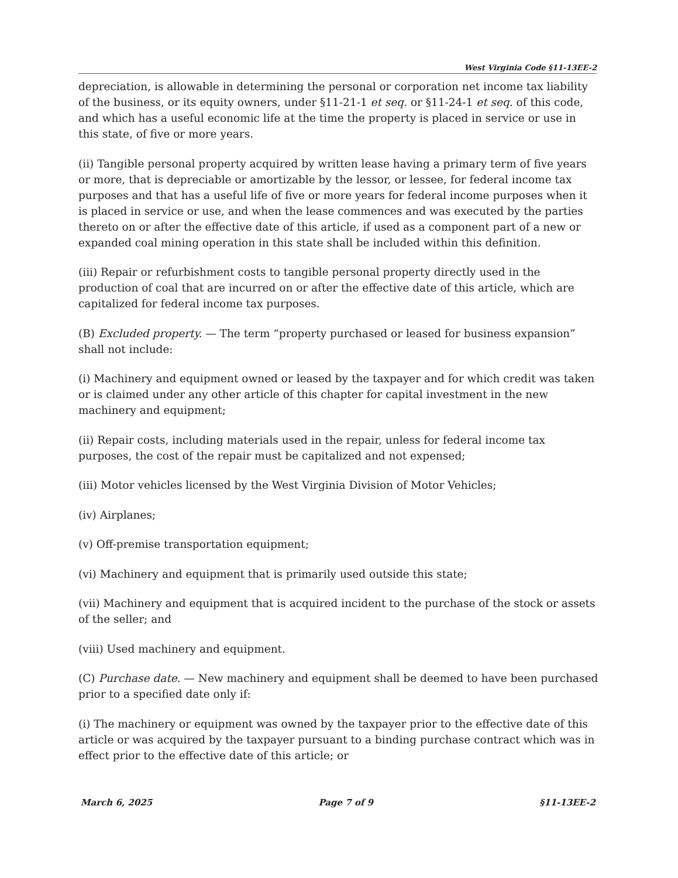West Virginia Code §11-13EE-2
depreciation, is allowable in determining the personal or corporation net income tax liability of the business, or its equity owners, under §11-21-1 et seq. or §11-24-1 et seq. of this code, and which has a useful economic life at the time the property is placed in service or use in this state, of five or more years.
(ii) Tangible personal property acquired by written lease having a primary term of five years or more, that is depreciable or amortizable by the lessor, or lessee, for federal income tax purposes and that has a useful life of five or more years for federal income purposes when it is placed in service or use, and when the lease commences and was executed by the parties thereto on or after the effective date of this article, if used as a component part of a new or expanded coal mining operation in this state shall be included within this definition.
(iii) Repair or refurbishment costs to tangible personal property directly used in the production of coal that are incurred on or after the effective date of this article, which are capitalized for federal income tax purposes.
(B) Excluded property. — The term “property purchased or leased for business expansion” shall not include:
(i) Machinery and equipment owned or leased by the taxpayer and for which credit was taken or is claimed under any other article of this chapter for capital investment in the new machinery and equipment;
(ii) Repair costs, including materials used in the repair, unless for federal income tax purposes, the cost of the repair must be capitalized and not expensed;
(iii) Motor vehicles licensed by the West Virginia Division of Motor Vehicles;
(iv) Airplanes;
(v) Off-premise transportation equipment;
(vi) Machinery and equipment that is primarily used outside this state;
(vii) Machinery and equipment that is acquired incident to the purchase of the stock or assets of the seller; and
(viii) Used machinery and equipment.
(C) Purchase date. — New machinery and equipment shall be deemed to have been purchased prior to a specified date only if:
(i) The machinery or equipment was owned by the taxpayer prior to the effective date of this article or was acquired by the taxpayer pursuant to a binding purchase contract which was in effect prior to the effective date of this article; or
March 6, 2025 Page 7 of 9 §11-13EE-2